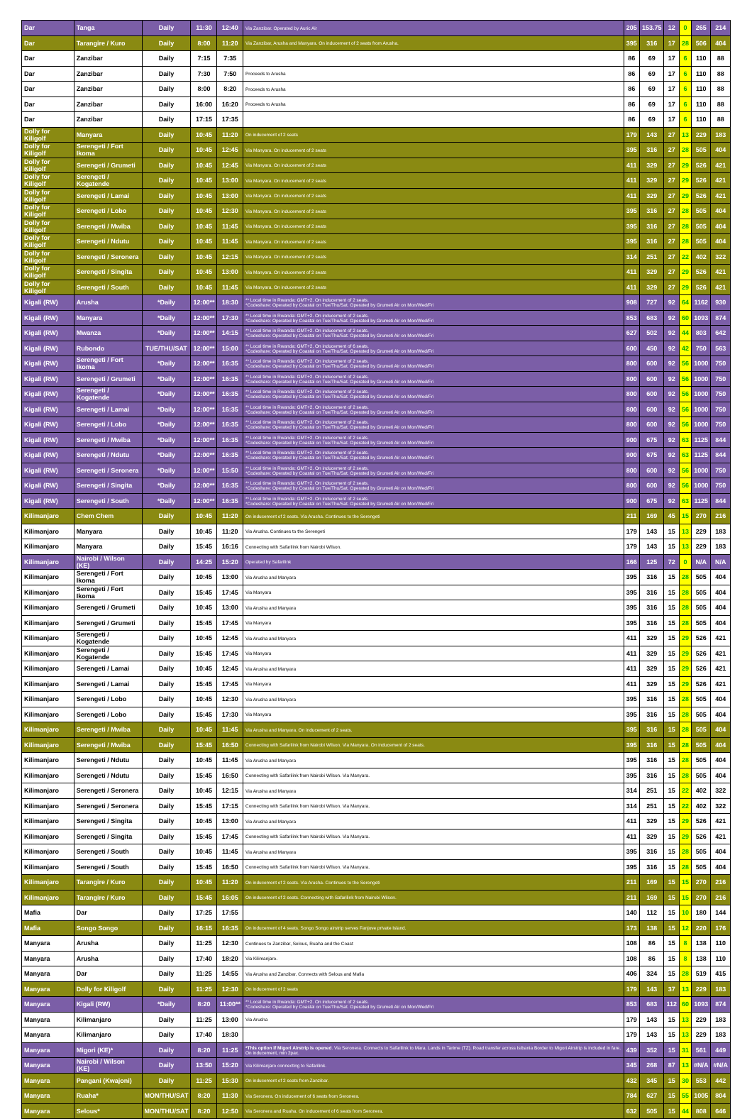| Dar | Tanga | Daily | 11:30 | 12:40 | Via Zanzibar. Operated by Auric Air | 205 | 153.75 | 12 | 0 | 265 | 214 |
| Dar | Tarangire / Kuro | Daily | 8:00 | 11:20 | Via Zanzibar, Arusha and Manyara. On inducement of 2 seats from Arusha. | 395 | 316 | 17 | 28 | 506 | 404 |
| Dar | Zanzibar | Daily | 7:15 | 7:35 | | 86 | 69 | 17 | 6 | 110 | 88 |
| Dar | Zanzibar | Daily | 7:30 | 7:50 | Proceeds to Arusha | 86 | 69 | 17 | 6 | 110 | 88 |
| Dar | Zanzibar | Daily | 8:00 | 8:20 | Proceeds to Arusha | 86 | 69 | 17 | 6 | 110 | 88 |
| Dar | Zanzibar | Daily | 16:00 | 16:20 | Proceeds to Arusha | 86 | 69 | 17 | 6 | 110 | 88 |
| Dar | Zanzibar | Daily | 17:15 | 17:35 | | 86 | 69 | 17 | 6 | 110 | 88 |
| Dolly for Kiligolf | Manyara | Daily | 10:45 | 11:20 | On inducement of 2 seats | 179 | 143 | 27 | 13 | 229 | 183 |
| Dolly for Kiligolf | Serengeti / Fort Ikoma | Daily | 10:45 | 12:45 | Via Manyara. On inducement of 2 seats | 395 | 316 | 27 | 28 | 505 | 404 |
| Dolly for Kiligolf | Serengeti / Grumeti | Daily | 10:45 | 12:45 | Via Manyara. On inducement of 2 seats | 411 | 329 | 27 | 29 | 526 | 421 |
| Dolly for Kiligolf | Serengeti / Kogatende | Daily | 10:45 | 13:00 | Via Manyara. On inducement of 2 seats | 411 | 329 | 27 | 29 | 526 | 421 |
| Dolly for Kiligolf | Serengeti / Lamai | Daily | 10:45 | 13:00 | Via Manyara. On inducement of 2 seats | 411 | 329 | 27 | 29 | 526 | 421 |
| Dolly for Kiligolf | Serengeti / Lobo | Daily | 10:45 | 12:30 | Via Manyara. On inducement of 2 seats | 395 | 316 | 27 | 28 | 505 | 404 |
| Dolly for Kiligolf | Serengeti / Mwiba | Daily | 10:45 | 11:45 | Via Manyara. On inducement of 2 seats | 395 | 316 | 27 | 28 | 505 | 404 |
| Dolly for Kiligolf | Serengeti / Ndutu | Daily | 10:45 | 11:45 | Via Manyara. On inducement of 2 seats | 395 | 316 | 27 | 28 | 505 | 404 |
| Dolly for Kiligolf | Serengeti / Seronera | Daily | 10:45 | 12:15 | Via Manyara. On inducement of 2 seats | 314 | 251 | 27 | 22 | 402 | 322 |
| Dolly for Kiligolf | Serengeti / Singita | Daily | 10:45 | 13:00 | Via Manyara. On inducement of 2 seats | 411 | 329 | 27 | 29 | 526 | 421 |
| Dolly for Kiligolf | Serengeti / South | Daily | 10:45 | 11:45 | Via Manyara. On inducement of 2 seats | 411 | 329 | 27 | 29 | 526 | 421 |
| Kigali (RW) | Arusha | *Daily | 12:00** | 18:30 | ** Local time in Rwanda: GMT+2. On inducement of 2 seats. *Codeshare: Operated by Coastal on Tue/Thu/Sat. Operated by Grumeti Air on Mon/Wed/Fri | 908 | 727 | 92 | 64 | 1162 | 930 |
| Kigali (RW) | Manyara | *Daily | 12:00** | 17:30 | ** Local time in Rwanda: GMT+2. On inducement of 2 seats. *Codeshare: Operated by Coastal on Tue/Thu/Sat. Operated by Grumeti Air on Mon/Wed/Fri | 853 | 683 | 92 | 60 | 1093 | 874 |
| Kigali (RW) | Mwanza | *Daily | 12:00** | 14:15 | ** Local time in Rwanda: GMT+2. On inducement of 2 seats. *Codeshare: Operated by Coastal on Tue/Thu/Sat. Operated by Grumeti Air on Mon/Wed/Fri | 627 | 502 | 92 | 44 | 803 | 642 |
| Kigali (RW) | Rubondo | TUE/THU/SAT | 12:00** | 15:00 | ** Local time in Rwanda: GMT+2. On inducement of 6 seats. *Codeshare: Operated by Coastal on Tue/Thu/Sat. Operated by Grumeti Air on Mon/Wed/Fri | 600 | 450 | 92 | 42 | 750 | 563 |
| Kigali (RW) | Serengeti / Fort Ikoma | *Daily | 12:00** | 16:35 | ** Local time in Rwanda: GMT+2. On inducement of 2 seats. *Codeshare: Operated by Coastal on Tue/Thu/Sat. Operated by Grumeti Air on Mon/Wed/Fri | 800 | 600 | 92 | 56 | 1000 | 750 |
| Kigali (RW) | Serengeti / Grumeti | *Daily | 12:00** | 16:35 | ** Local time in Rwanda: GMT+2. On inducement of 2 seats. *Codeshare: Operated by Coastal on Tue/Thu/Sat. Operated by Grumeti Air on Mon/Wed/Fri | 800 | 600 | 92 | 56 | 1000 | 750 |
| Kigali (RW) | Serengeti / Kogatende | *Daily | 12:00** | 16:35 | ** Local time in Rwanda: GMT+2. On inducement of 2 seats. *Codeshare: Operated by Coastal on Tue/Thu/Sat. Operated by Grumeti Air on Mon/Wed/Fri | 800 | 600 | 92 | 56 | 1000 | 750 |
| Kigali (RW) | Serengeti / Lamai | *Daily | 12:00** | 16:35 | ** Local time in Rwanda: GMT+2. On inducement of 2 seats. *Codeshare: Operated by Coastal on Tue/Thu/Sat. Operated by Grumeti Air on Mon/Wed/Fri | 800 | 600 | 92 | 56 | 1000 | 750 |
| Kigali (RW) | Serengeti / Lobo | *Daily | 12:00** | 16:35 | ** Local time in Rwanda: GMT+2. On inducement of 2 seats. *Codeshare: Operated by Coastal on Tue/Thu/Sat. Operated by Grumeti Air on Mon/Wed/Fri | 800 | 600 | 92 | 56 | 1000 | 750 |
| Kigali (RW) | Serengeti / Mwiba | *Daily | 12:00** | 16:35 | ** Local time in Rwanda: GMT+2. On inducement of 2 seats. *Codeshare: Operated by Coastal on Tue/Thu/Sat. Operated by Grumeti Air on Mon/Wed/Fri | 900 | 675 | 92 | 63 | 1125 | 844 |
| Kigali (RW) | Serengeti / Ndutu | *Daily | 12:00** | 16:35 | ** Local time in Rwanda: GMT+2. On inducement of 2 seats. *Codeshare: Operated by Coastal on Tue/Thu/Sat. Operated by Grumeti Air on Mon/Wed/Fri | 900 | 675 | 92 | 63 | 1125 | 844 |
| Kigali (RW) | Serengeti / Seronera | *Daily | 12:00** | 15:50 | ** Local time in Rwanda: GMT+2. On inducement of 2 seats. *Codeshare: Operated by Coastal on Tue/Thu/Sat. Operated by Grumeti Air on Mon/Wed/Fri | 800 | 600 | 92 | 56 | 1000 | 750 |
| Kigali (RW) | Serengeti / Singita | *Daily | 12:00** | 16:35 | ** Local time in Rwanda: GMT+2. On inducement of 2 seats. *Codeshare: Operated by Coastal on Tue/Thu/Sat. Operated by Grumeti Air on Mon/Wed/Fri | 800 | 600 | 92 | 56 | 1000 | 750 |
| Kigali (RW) | Serengeti / South | *Daily | 12:00** | 16:35 | ** Local time in Rwanda: GMT+2. On inducement of 2 seats. *Codeshare: Operated by Coastal on Tue/Thu/Sat. Operated by Grumeti Air on Mon/Wed/Fri | 900 | 675 | 92 | 63 | 1125 | 844 |
| Kilimanjaro | Chem Chem | Daily | 10:45 | 11:20 | On inducement of 2 seats. Via Arusha. Continues to the Serengeti | 211 | 169 | 45 | 15 | 270 | 216 |
| Kilimanjaro | Manyara | Daily | 10:45 | 11:20 | Via Arusha. Continues to the Serengeti | 179 | 143 | 15 | 13 | 229 | 183 |
| Kilimanjaro | Manyara | Daily | 15:45 | 16:16 | Connecting with Safarilink from Nairobi Wilson. | 179 | 143 | 15 | 13 | 229 | 183 |
| Kilimanjaro | Nairobi / Wilson (KE) | Daily | 14:25 | 15:20 | Operated by Safarilink | 166 | 125 | 72 | 0 | N/A | N/A |
| Kilimanjaro | Serengeti / Fort Ikoma | Daily | 10:45 | 13:00 | Via Arusha and Manyara | 395 | 316 | 15 | 28 | 505 | 404 |
| Kilimanjaro | Serengeti / Fort Ikoma | Daily | 15:45 | 17:45 | Via Manyara | 395 | 316 | 15 | 28 | 505 | 404 |
| Kilimanjaro | Serengeti / Grumeti | Daily | 10:45 | 13:00 | Via Arusha and Manyara | 395 | 316 | 15 | 28 | 505 | 404 |
| Kilimanjaro | Serengeti / Grumeti | Daily | 15:45 | 17:45 | Via Manyara | 395 | 316 | 15 | 28 | 505 | 404 |
| Kilimanjaro | Serengeti / Kogatende | Daily | 10:45 | 12:45 | Via Arusha and Manyara | 411 | 329 | 15 | 29 | 526 | 421 |
| Kilimanjaro | Serengeti / Kogatende | Daily | 15:45 | 17:45 | Via Manyara | 411 | 329 | 15 | 29 | 526 | 421 |
| Kilimanjaro | Serengeti / Lamai | Daily | 10:45 | 12:45 | Via Arusha and Manyara | 411 | 329 | 15 | 29 | 526 | 421 |
| Kilimanjaro | Serengeti / Lamai | Daily | 15:45 | 17:45 | Via Manyara | 411 | 329 | 15 | 29 | 526 | 421 |
| Kilimanjaro | Serengeti / Lobo | Daily | 10:45 | 12:30 | Via Arusha and Manyara | 395 | 316 | 15 | 28 | 505 | 404 |
| Kilimanjaro | Serengeti / Lobo | Daily | 15:45 | 17:30 | Via Manyara | 395 | 316 | 15 | 28 | 505 | 404 |
| Kilimanjaro | Serengeti / Mwiba | Daily | 10:45 | 11:45 | Via Arusha and Manyara. On inducement of 2 seats. | 395 | 316 | 15 | 28 | 505 | 404 |
| Kilimanjaro | Serengeti / Mwiba | Daily | 15:45 | 16:50 | Connecting with Safarilink from Nairobi Wilson. Via Manyara. On inducement of 2 seats. | 395 | 316 | 15 | 28 | 505 | 404 |
| Kilimanjaro | Serengeti / Ndutu | Daily | 10:45 | 11:45 | Via Arusha and Manyara | 395 | 316 | 15 | 28 | 505 | 404 |
| Kilimanjaro | Serengeti / Ndutu | Daily | 15:45 | 16:50 | Connecting with Safarilink from Nairobi Wilson. Via Manyara. | 395 | 316 | 15 | 28 | 505 | 404 |
| Kilimanjaro | Serengeti / Seronera | Daily | 10:45 | 12:15 | Via Arusha and Manyara | 314 | 251 | 15 | 22 | 402 | 322 |
| Kilimanjaro | Serengeti / Seronera | Daily | 15:45 | 17:15 | Connecting with Safarilink from Nairobi Wilson. Via Manyara. | 314 | 251 | 15 | 22 | 402 | 322 |
| Kilimanjaro | Serengeti / Singita | Daily | 10:45 | 13:00 | Via Arusha and Manyara | 411 | 329 | 15 | 29 | 526 | 421 |
| Kilimanjaro | Serengeti / Singita | Daily | 15:45 | 17:45 | Connecting with Safarilink from Nairobi Wilson. Via Manyara. | 411 | 329 | 15 | 29 | 526 | 421 |
| Kilimanjaro | Serengeti / South | Daily | 10:45 | 11:45 | Via Arusha and Manyara | 395 | 316 | 15 | 28 | 505 | 404 |
| Kilimanjaro | Serengeti / South | Daily | 15:45 | 16:50 | Connecting with Safarilink from Nairobi Wilson. Via Manyara. | 395 | 316 | 15 | 28 | 505 | 404 |
| Kilimanjaro | Tarangire / Kuro | Daily | 10:45 | 11:20 | On inducement of 2 seats. Via Arusha. Continues to the Serengeti | 211 | 169 | 15 | 15 | 270 | 216 |
| Kilimanjaro | Tarangire / Kuro | Daily | 15:45 | 16:05 | On inducement of 2 seats. Connecting with Safarilink from Nairobi Wilson. | 211 | 169 | 15 | 15 | 270 | 216 |
| Mafia | Dar | Daily | 17:25 | 17:55 | | 140 | 112 | 15 | 10 | 180 | 144 |
| Mafia | Songo Songo | Daily | 16:15 | 16:35 | On inducement of 4 seats. Songo Songo airstrip serves Fanjove private Island. | 173 | 138 | 15 | 12 | 220 | 176 |
| Manyara | Arusha | Daily | 11:25 | 12:30 | Continues to Zanzibar, Selous, Ruaha and the Coast | 108 | 86 | 15 | 8 | 138 | 110 |
| Manyara | Arusha | Daily | 17:40 | 18:20 | Via Kilimanjaro. | 108 | 86 | 15 | 8 | 138 | 110 |
| Manyara | Dar | Daily | 11:25 | 14:55 | Via Arusha and Zanzibar. Connects with Selous and Mafia | 406 | 324 | 15 | 28 | 519 | 415 |
| Manyara | Dolly for Kiligolf | Daily | 11:25 | 12:30 | On inducement of 2 seats | 179 | 143 | 37 | 13 | 229 | 183 |
| Manyara | Kigali (RW) | *Daily | 8:20 | 11:00** | ** Local time in Rwanda: GMT+2. On inducement of 2 seats. *Codeshare: Operated by Coastal on Tue/Thu/Sat. Operated by Grumeti Air on Mon/Wed/Fri | 853 | 683 | 112 | 60 | 1093 | 874 |
| Manyara | Kilimanjaro | Daily | 11:25 | 13:00 | Via Arusha | 179 | 143 | 15 | 13 | 229 | 183 |
| Manyara | Kilimanjaro | Daily | 17:40 | 18:30 | | 179 | 143 | 15 | 13 | 229 | 183 |
| Manyara | Migori (KE)* | Daily | 8:20 | 11:25 | *This option if Migori Airstrip is opened . Via Seronera. Connects to Safarilink to Mara. Lands in Tarime (TZ). Road transfer across Isibania Border to Migori Airstrip is included in fare. On inducement, min 2pax. | 439 | 352 | 15 | 31 | 561 | 449 |
| Manyara | Nairobi / Wilson (KE) | Daily | 13:50 | 15:20 | Via Kilimanjaro connecting to Safarilink. | 345 | 268 | 87 | 13 | #N/A | #N/A |
| Manyara | Pangani (Kwajoni) | Daily | 11:25 | 15:30 | On inducement of 2 seats from Zanzibar. | 432 | 345 | 15 | 30 | 553 | 442 |
| Manyara | Ruaha* | MON/THU/SAT | 8:20 | 11:30 | Via Seronera. On inducement of 6 seats from Seronera. | 784 | 627 | 15 | 55 | 1005 | 804 |
| Manyara | Selous* | MON/THU/SAT | 8:20 | 12:50 | Via Seronera and Ruaha. On inducement of 6 seats from Seronera. | 632 | 505 | 15 | 44 | 808 | 646 |